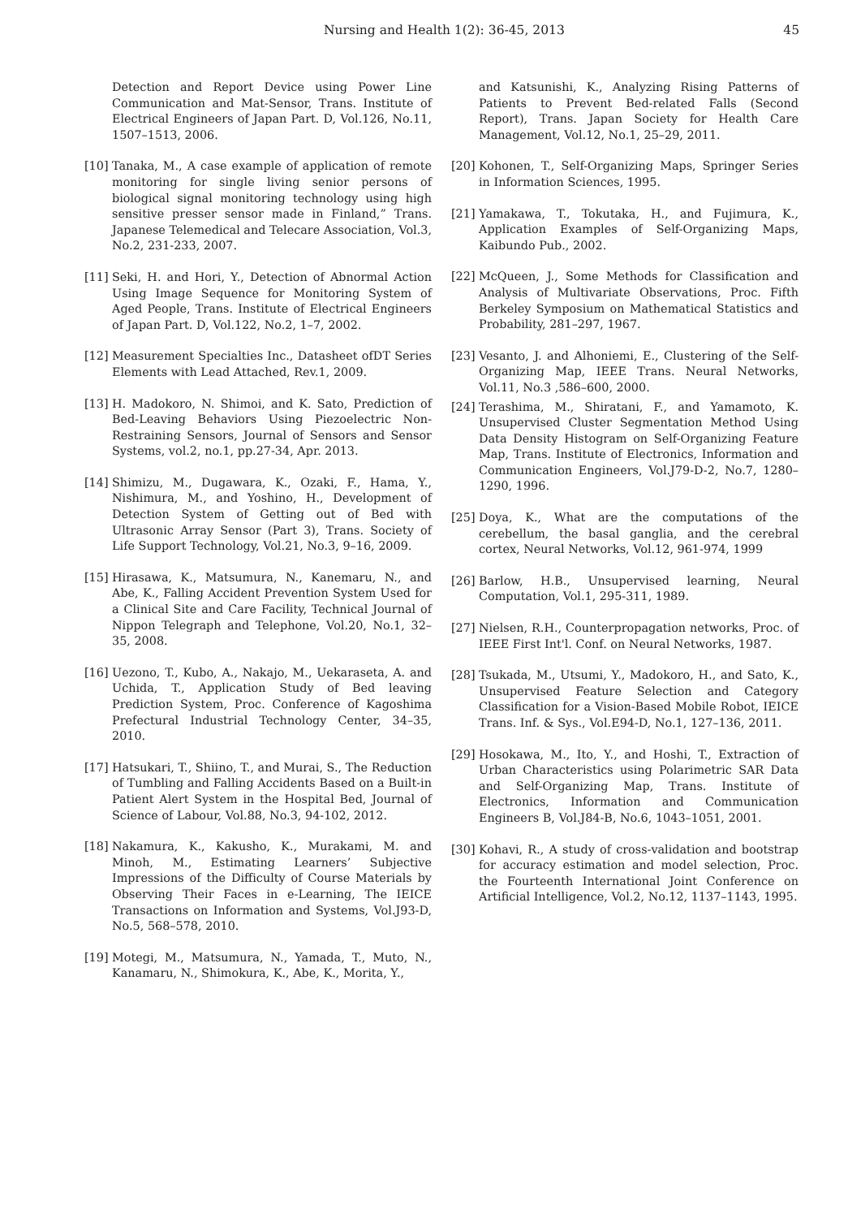Nursing and Health 1(2): 36-45, 2013 45
Detection and Report Device using Power Line Communication and Mat-Sensor, Trans. Institute of Electrical Engineers of Japan Part. D, Vol.126, No.11, 1507–1513, 2006.
[10] Tanaka, M., A case example of application of remote monitoring for single living senior persons of biological signal monitoring technology using high sensitive presser sensor made in Finland,” Trans. Japanese Telemedical and Telecare Association, Vol.3, No.2, 231-233, 2007.
[11] Seki, H. and Hori, Y., Detection of Abnormal Action Using Image Sequence for Monitoring System of Aged People, Trans. Institute of Electrical Engineers of Japan Part. D, Vol.122, No.2, 1–7, 2002.
[12] Measurement Specialties Inc., Datasheet ofDT Series Elements with Lead Attached, Rev.1, 2009.
[13] H. Madokoro, N. Shimoi, and K. Sato, Prediction of Bed-Leaving Behaviors Using Piezoelectric Non-Restraining Sensors, Journal of Sensors and Sensor Systems, vol.2, no.1, pp.27-34, Apr. 2013.
[14] Shimizu, M., Dugawara, K., Ozaki, F., Hama, Y., Nishimura, M., and Yoshino, H., Development of Detection System of Getting out of Bed with Ultrasonic Array Sensor (Part 3), Trans. Society of Life Support Technology, Vol.21, No.3, 9–16, 2009.
[15] Hirasawa, K., Matsumura, N., Kanemaru, N., and Abe, K., Falling Accident Prevention System Used for a Clinical Site and Care Facility, Technical Journal of Nippon Telegraph and Telephone, Vol.20, No.1, 32–35, 2008.
[16] Uezono, T., Kubo, A., Nakajo, M., Uekaraseta, A. and Uchida, T., Application Study of Bed leaving Prediction System, Proc. Conference of Kagoshima Prefectural Industrial Technology Center, 34–35, 2010.
[17] Hatsukari, T., Shiino, T., and Murai, S., The Reduction of Tumbling and Falling Accidents Based on a Built-in Patient Alert System in the Hospital Bed, Journal of Science of Labour, Vol.88, No.3, 94-102, 2012.
[18] Nakamura, K., Kakusho, K., Murakami, M. and Minoh, M., Estimating Learners’ Subjective Impressions of the Difficulty of Course Materials by Observing Their Faces in e-Learning, The IEICE Transactions on Information and Systems, Vol.J93-D, No.5, 568–578, 2010.
[19] Motegi, M., Matsumura, N., Yamada, T., Muto, N., Kanamaru, N., Shimokura, K., Abe, K., Morita, Y.,
and Katsunishi, K., Analyzing Rising Patterns of Patients to Prevent Bed-related Falls (Second Report), Trans. Japan Society for Health Care Management, Vol.12, No.1, 25–29, 2011.
[20] Kohonen, T., Self-Organizing Maps, Springer Series in Information Sciences, 1995.
[21] Yamakawa, T., Tokutaka, H., and Fujimura, K., Application Examples of Self-Organizing Maps, Kaibundo Pub., 2002.
[22] McQueen, J., Some Methods for Classification and Analysis of Multivariate Observations, Proc. Fifth Berkeley Symposium on Mathematical Statistics and Probability, 281–297, 1967.
[23] Vesanto, J. and Alhoniemi, E., Clustering of the Self-Organizing Map, IEEE Trans. Neural Networks, Vol.11, No.3 ,586–600, 2000.
[24] Terashima, M., Shiratani, F., and Yamamoto, K. Unsupervised Cluster Segmentation Method Using Data Density Histogram on Self-Organizing Feature Map, Trans. Institute of Electronics, Information and Communication Engineers, Vol.J79-D-2, No.7, 1280–1290, 1996.
[25] Doya, K., What are the computations of the cerebellum, the basal ganglia, and the cerebral cortex, Neural Networks, Vol.12, 961-974, 1999
[26] Barlow, H.B., Unsupervised learning, Neural Computation, Vol.1, 295-311, 1989.
[27] Nielsen, R.H., Counterpropagation networks, Proc. of IEEE First Int'l. Conf. on Neural Networks, 1987.
[28] Tsukada, M., Utsumi, Y., Madokoro, H., and Sato, K., Unsupervised Feature Selection and Category Classification for a Vision-Based Mobile Robot, IEICE Trans. Inf. & Sys., Vol.E94-D, No.1, 127–136, 2011.
[29] Hosokawa, M., Ito, Y., and Hoshi, T., Extraction of Urban Characteristics using Polarimetric SAR Data and Self-Organizing Map, Trans. Institute of Electronics, Information and Communication Engineers B, Vol.J84-B, No.6, 1043–1051, 2001.
[30] Kohavi, R., A study of cross-validation and bootstrap for accuracy estimation and model selection, Proc. the Fourteenth International Joint Conference on Artificial Intelligence, Vol.2, No.12, 1137–1143, 1995.